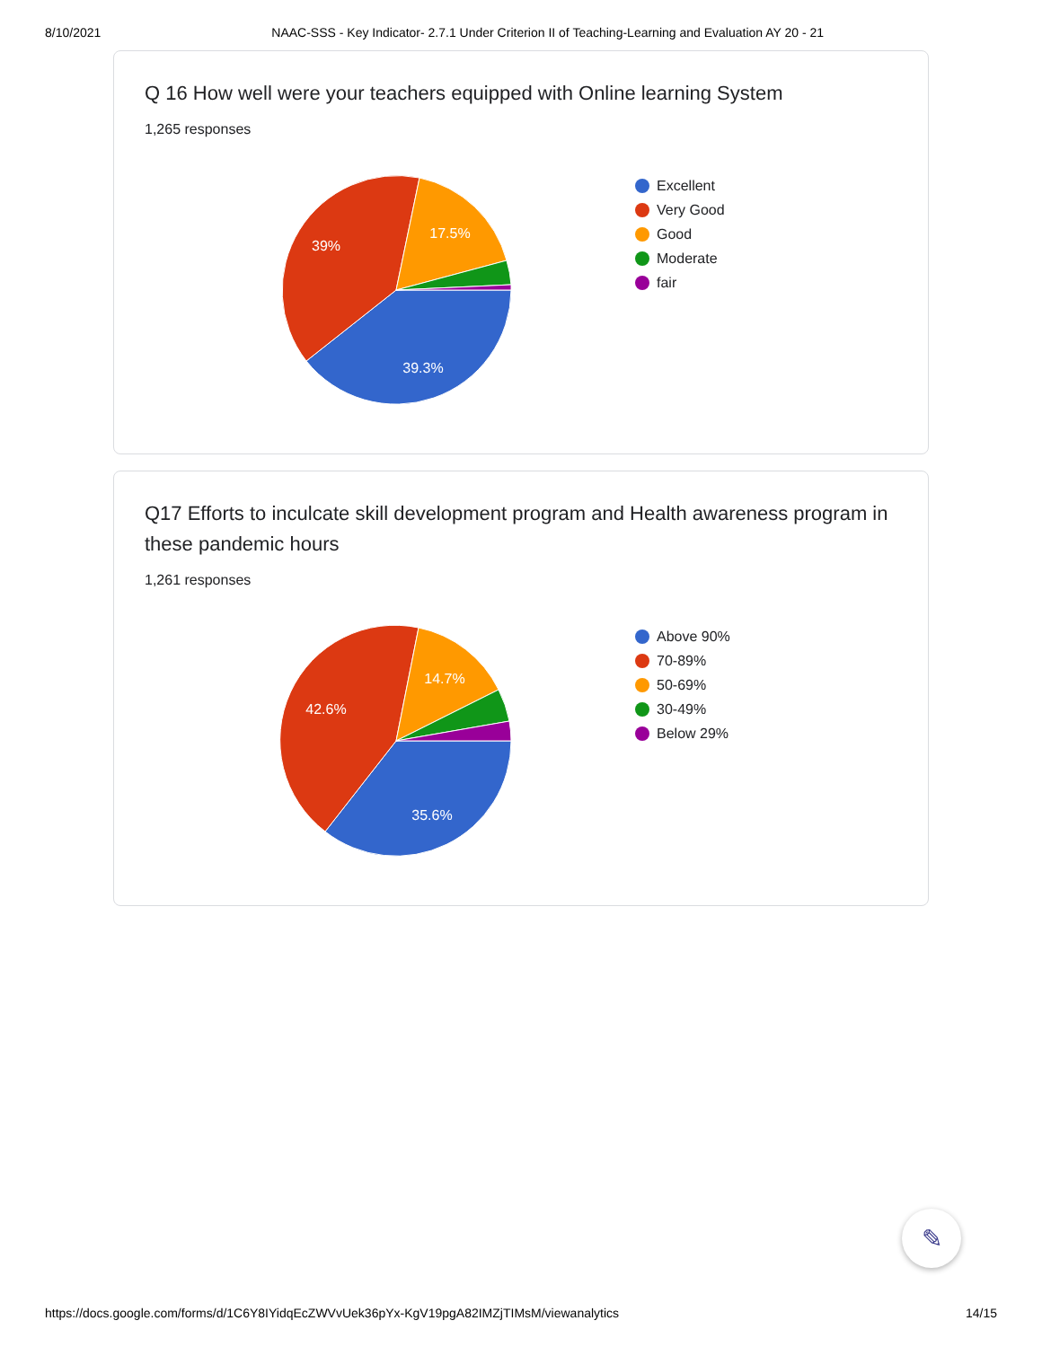8/10/2021 NAAC-SSS - Key Indicator- 2.7.1 Under Criterion II of Teaching-Learning and Evaluation AY 20 - 21
Q 16 How well were your teachers equipped with Online learning System
1,265 responses
39.3%
39%
17.5%
Excellent
Very Good
Good
Moderate
fair
Q17 Efforts to inculcate skill development program and Health awareness program in these pandemic hours
1,261 responses
35.6%
42.6%
14.7%
Above 90%
70-89%
50-69%
30-49%
Below 29%
✎
https://docs.google.com/forms/d/1C6Y8IYidqEcZWVvUek36pYx-KgV19pgA82IMZjTIMsM/viewanalytics 14/15